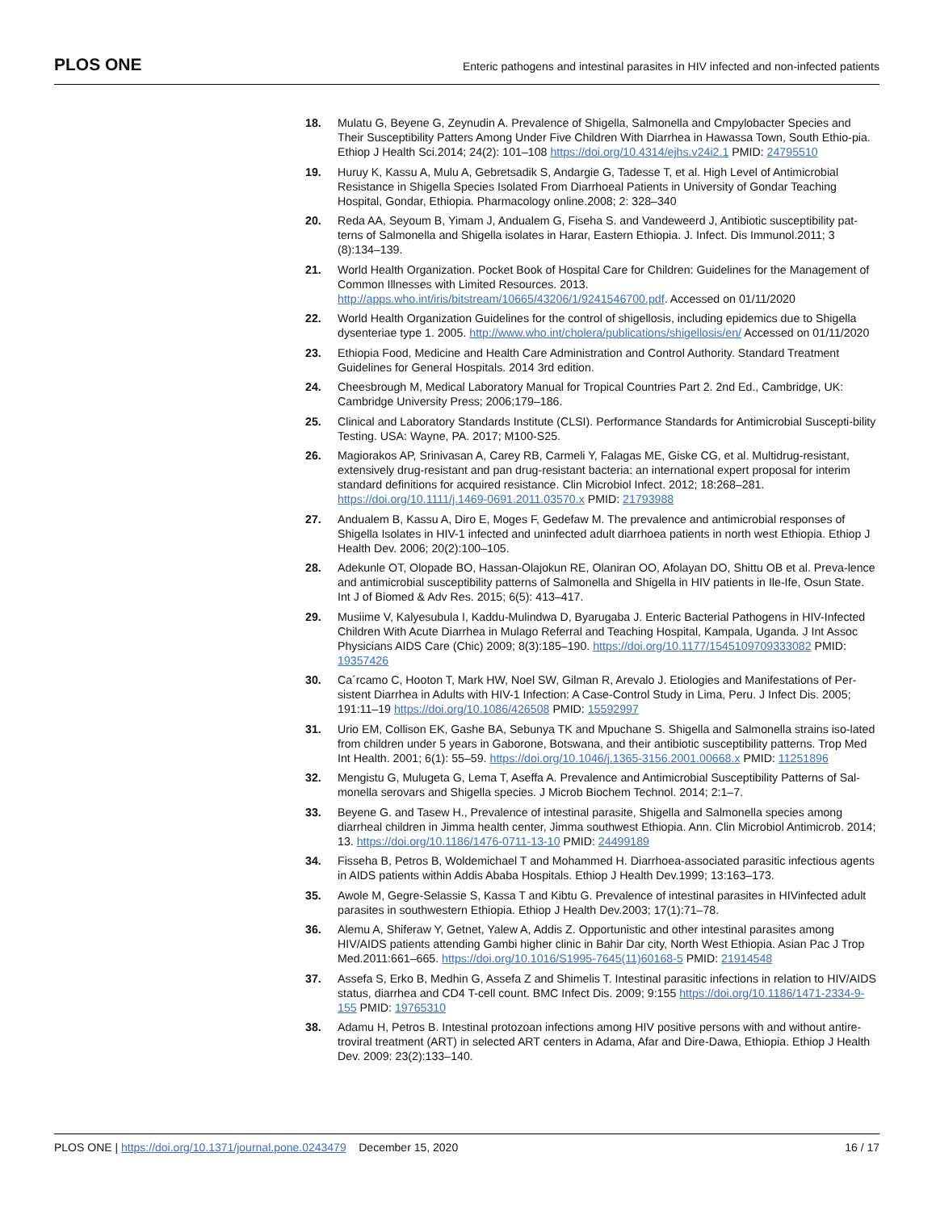PLOS ONE Enteric pathogens and intestinal parasites in HIV infected and non-infected patients
18. Mulatu G, Beyene G, Zeynudin A. Prevalence of Shigella, Salmonella and Cmpylobacter Species and Their Susceptibility Patters Among Under Five Children With Diarrhea in Hawassa Town, South Ethio-pia. Ethiop J Health Sci.2014; 24(2): 101–108 https://doi.org/10.4314/ejhs.v24i2.1 PMID: 24795510
19. Huruy K, Kassu A, Mulu A, Gebretsadik S, Andargie G, Tadesse T, et al. High Level of Antimicrobial Resistance in Shigella Species Isolated From Diarrhoeal Patients in University of Gondar Teaching Hospital, Gondar, Ethiopia. Pharmacology online.2008; 2: 328–340
20. Reda AA, Seyoum B, Yimam J, Andualem G, Fiseha S. and Vandeweerd J, Antibiotic susceptibility pat-terns of Salmonella and Shigella isolates in Harar, Eastern Ethiopia. J. Infect. Dis Immunol.2011; 3 (8):134–139.
21. World Health Organization. Pocket Book of Hospital Care for Children: Guidelines for the Management of Common Illnesses with Limited Resources. 2013. http://apps.who.int/iris/bitstream/10665/43206/1/9241546700.pdf. Accessed on 01/11/2020
22. World Health Organization Guidelines for the control of shigellosis, including epidemics due to Shigella dysenteriae type 1. 2005. http://www.who.int/cholera/publications/shigellosis/en/ Accessed on 01/11/2020
23. Ethiopia Food, Medicine and Health Care Administration and Control Authority. Standard Treatment Guidelines for General Hospitals. 2014 3rd edition.
24. Cheesbrough M, Medical Laboratory Manual for Tropical Countries Part 2. 2nd Ed., Cambridge, UK: Cambridge University Press; 2006;179–186.
25. Clinical and Laboratory Standards Institute (CLSI). Performance Standards for Antimicrobial Suscepti-bility Testing. USA: Wayne, PA. 2017; M100-S25.
26. Magiorakos AP, Srinivasan A, Carey RB, Carmeli Y, Falagas ME, Giske CG, et al. Multidrug-resistant, extensively drug-resistant and pan drug-resistant bacteria: an international expert proposal for interim standard definitions for acquired resistance. Clin Microbiol Infect. 2012; 18:268–281. https://doi.org/10.1111/j.1469-0691.2011.03570.x PMID: 21793988
27. Andualem B, Kassu A, Diro E, Moges F, Gedefaw M. The prevalence and antimicrobial responses of Shigella Isolates in HIV-1 infected and uninfected adult diarrhoea patients in north west Ethiopia. Ethiop J Health Dev. 2006; 20(2):100–105.
28. Adekunle OT, Olopade BO, Hassan-Olajokun RE, Olaniran OO, Afolayan DO, Shittu OB et al. Preva-lence and antimicrobial susceptibility patterns of Salmonella and Shigella in HIV patients in Ile-Ife, Osun State. Int J of Biomed & Adv Res. 2015; 6(5): 413–417.
29. Musiime V, Kalyesubula I, Kaddu-Mulindwa D, Byarugaba J. Enteric Bacterial Pathogens in HIV-Infected Children With Acute Diarrhea in Mulago Referral and Teaching Hospital, Kampala, Uganda. J Int Assoc Physicians AIDS Care (Chic) 2009; 8(3):185–190. https://doi.org/10.1177/1545109709333082 PMID: 19357426
30. Ca´rcamo C, Hooton T, Mark HW, Noel SW, Gilman R, Arevalo J. Etiologies and Manifestations of Per-sistent Diarrhea in Adults with HIV-1 Infection: A Case-Control Study in Lima, Peru. J Infect Dis. 2005; 191:11–19 https://doi.org/10.1086/426508 PMID: 15592997
31. Urio EM, Collison EK, Gashe BA, Sebunya TK and Mpuchane S. Shigella and Salmonella strains iso-lated from children under 5 years in Gaborone, Botswana, and their antibiotic susceptibility patterns. Trop Med Int Health. 2001; 6(1): 55–59. https://doi.org/10.1046/j.1365-3156.2001.00668.x PMID: 11251896
32. Mengistu G, Mulugeta G, Lema T, Aseffa A. Prevalence and Antimicrobial Susceptibility Patterns of Sal-monella serovars and Shigella species. J Microb Biochem Technol. 2014; 2:1–7.
33. Beyene G. and Tasew H., Prevalence of intestinal parasite, Shigella and Salmonella species among diarrheal children in Jimma health center, Jimma southwest Ethiopia. Ann. Clin Microbiol Antimicrob. 2014; 13. https://doi.org/10.1186/1476-0711-13-10 PMID: 24499189
34. Fisseha B, Petros B, Woldemichael T and Mohammed H. Diarrhoea-associated parasitic infectious agents in AIDS patients within Addis Ababa Hospitals. Ethiop J Health Dev.1999; 13:163–173.
35. Awole M, Gegre-Selassie S, Kassa T and Kibtu G. Prevalence of intestinal parasites in HIVinfected adult parasites in southwestern Ethiopia. Ethiop J Health Dev.2003; 17(1):71–78.
36. Alemu A, Shiferaw Y, Getnet, Yalew A, Addis Z. Opportunistic and other intestinal parasites among HIV/AIDS patients attending Gambi higher clinic in Bahir Dar city, North West Ethiopia. Asian Pac J Trop Med.2011:661–665. https://doi.org/10.1016/S1995-7645(11)60168-5 PMID: 21914548
37. Assefa S, Erko B, Medhin G, Assefa Z and Shimelis T. Intestinal parasitic infections in relation to HIV/AIDS status, diarrhea and CD4 T-cell count. BMC Infect Dis. 2009; 9:155 https://doi.org/10.1186/1471-2334-9-155 PMID: 19765310
38. Adamu H, Petros B. Intestinal protozoan infections among HIV positive persons with and without antire-troviral treatment (ART) in selected ART centers in Adama, Afar and Dire-Dawa, Ethiopia. Ethiop J Health Dev. 2009: 23(2):133–140.
PLOS ONE | https://doi.org/10.1371/journal.pone.0243479 December 15, 2020 16 / 17